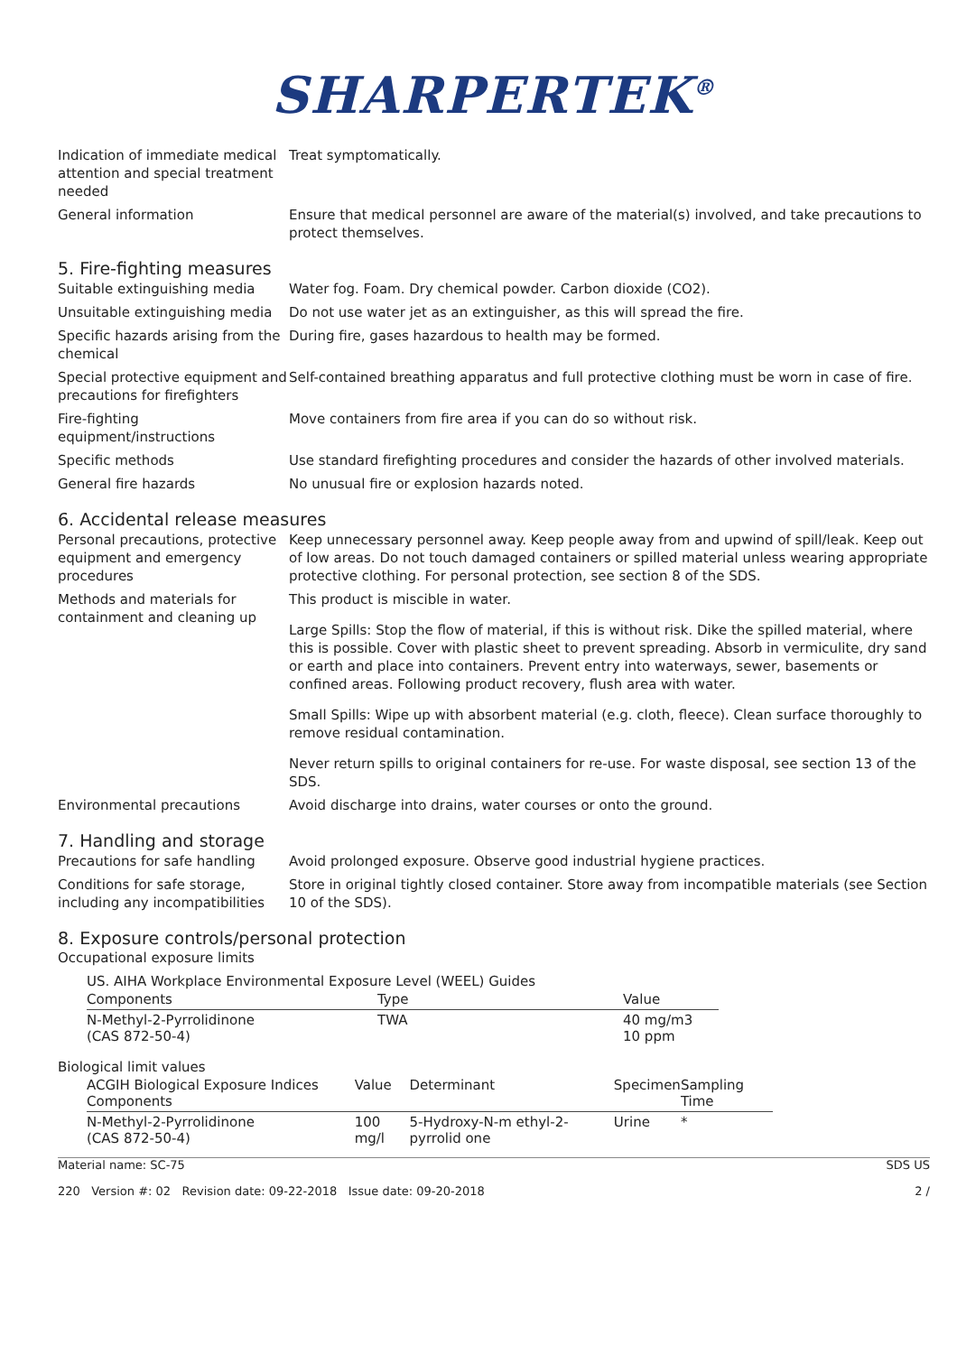SHARPERTEK<sup>®</sup>
Indication of immediate medical attention and special treatment needed
Treat symptomatically.
General information Ensure that medical personnel are aware of the material(s) involved, and take precautions to protect themselves.
5. Fire-fighting measures
Suitable extinguishing media Water fog. Foam. Dry chemical powder. Carbon dioxide (CO2).
Unsuitable extinguishing media
Do not use water jet as an extinguisher, as this will spread the fire.
Specific hazards arising from the chemical
During fire, gases hazardous to health may be formed.
Special protective equipment and precautions for firefighters
Self-contained breathing apparatus and full protective clothing must be worn in case of fire.
Fire-fighting equipment/instructions
Move containers from fire area if you can do so without risk.
Specific methods Use standard firefighting procedures and consider the hazards of other involved materials.
General fire hazards No unusual fire or explosion hazards noted.
6. Accidental release measures
Personal precautions, protective equipment and emergency procedures
Keep unnecessary personnel away. Keep people away from and upwind of spill/leak. Keep out of low areas. Do not touch damaged containers or spilled material unless wearing appropriate protective clothing. For personal protection, see section 8 of the SDS.
Methods and materials for containment and cleaning up
This product is miscible in water.
Large Spills: Stop the flow of material, if this is without risk. Dike the spilled material, where this is possible. Cover with plastic sheet to prevent spreading. Absorb in vermiculite, dry sand or earth and place into containers. Prevent entry into waterways, sewer, basements or confined areas. Following product recovery, flush area with water.
Small Spills: Wipe up with absorbent material (e.g. cloth, fleece). Clean surface thoroughly to remove residual contamination.
Never return spills to original containers for re-use. For waste disposal, see section 13 of the SDS.
Environmental precautions Avoid discharge into drains, water courses or onto the ground.
7. Handling and storage
Precautions for safe handling
Avoid prolonged exposure. Observe good industrial hygiene practices.
Conditions for safe storage, including any incompatibilities
Store in original tightly closed container. Store away from incompatible materials (see Section 10 of the SDS).
8. Exposure controls/personal protection
Occupational exposure limits
US. AIHA Workplace Environmental Exposure Level (WEEL) Guides
| Components | Type | Value |
| --- | --- | --- |
| N-Methyl-2-Pyrrolidinone (CAS 872-50-4) | TWA | 40 mg/m3 10 ppm |
Biological limit values
| ACGIH Biological Exposure Indices Components | Value | Determinant | Specimen | Sampling Time |
| --- | --- | --- | --- | --- |
| N-Methyl-2-Pyrrolidinone (CAS 872-50-4) | 100 mg/l | 5-Hydroxy-N-m ethyl-2-pyrrolid one | Urine | * |
Material name: SC-75 SDS US
220 Version #: 02 Revision date: 09-22-2018 Issue date: 09-20-2018 2 /